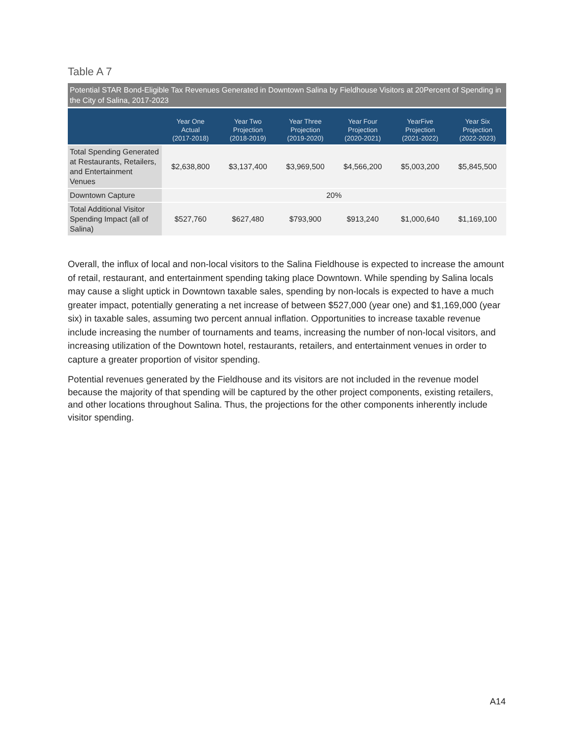Table A 7
Potential STAR Bond-Eligible Tax Revenues Generated in Downtown Salina by Fieldhouse Visitors at 20Percent of Spending in the City of Salina, 2017-2023
| | Year One Actual (2017-2018) | Year Two Projection (2018-2019) | Year Three Projection (2019-2020) | Year Four Projection (2020-2021) | YearFive Projection (2021-2022) | Year Six Projection (2022-2023) |
| --- | --- | --- | --- | --- | --- | --- |
| Total Spending Generated at Restaurants, Retailers, and Entertainment Venues | $2,638,800 | $3,137,400 | $3,969,500 | $4,566,200 | $5,003,200 | $5,845,500 |
| Downtown Capture | 20% | | | | | |
| Total Additional Visitor Spending Impact (all of Salina) | $527,760 | $627,480 | $793,900 | $913,240 | $1,000,640 | $1,169,100 |
Overall, the influx of local and non-local visitors to the Salina Fieldhouse is expected to increase the amount of retail, restaurant, and entertainment spending taking place Downtown. While spending by Salina locals may cause a slight uptick in Downtown taxable sales, spending by non-locals is expected to have a much greater impact, potentially generating a net increase of between $527,000 (year one) and $1,169,000 (year six) in taxable sales, assuming two percent annual inflation. Opportunities to increase taxable revenue include increasing the number of tournaments and teams, increasing the number of non-local visitors, and increasing utilization of the Downtown hotel, restaurants, retailers, and entertainment venues in order to capture a greater proportion of visitor spending.
Potential revenues generated by the Fieldhouse and its visitors are not included in the revenue model because the majority of that spending will be captured by the other project components, existing retailers, and other locations throughout Salina. Thus, the projections for the other components inherently include visitor spending.
A14